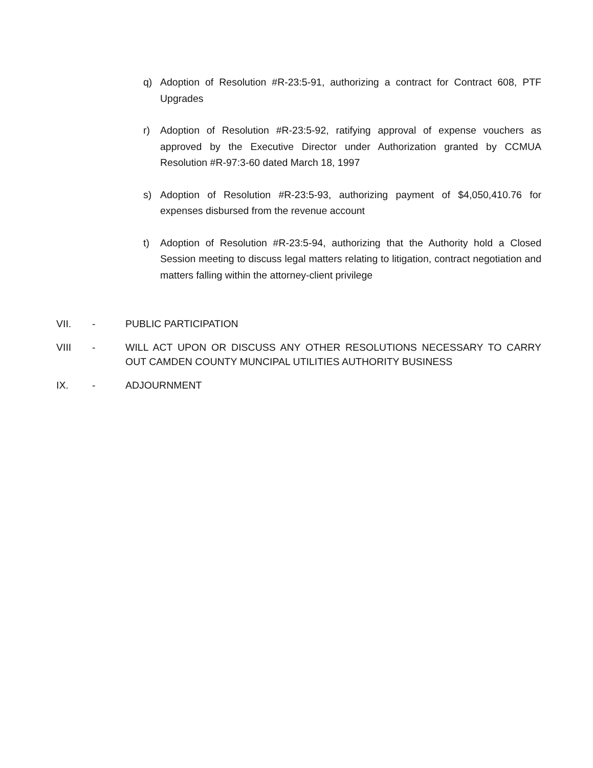q) Adoption of Resolution #R-23:5-91, authorizing a contract for Contract 608, PTF Upgrades
r) Adoption of Resolution #R-23:5-92, ratifying approval of expense vouchers as approved by the Executive Director under Authorization granted by CCMUA Resolution #R-97:3-60 dated March 18, 1997
s) Adoption of Resolution #R-23:5-93, authorizing payment of $4,050,410.76 for expenses disbursed from the revenue account
t) Adoption of Resolution #R-23:5-94, authorizing that the Authority hold a Closed Session meeting to discuss legal matters relating to litigation, contract negotiation and matters falling within the attorney-client privilege
VII. - PUBLIC PARTICIPATION
VIII - WILL ACT UPON OR DISCUSS ANY OTHER RESOLUTIONS NECESSARY TO CARRY OUT CAMDEN COUNTY MUNCIPAL UTILITIES AUTHORITY BUSINESS
IX. - ADJOURNMENT